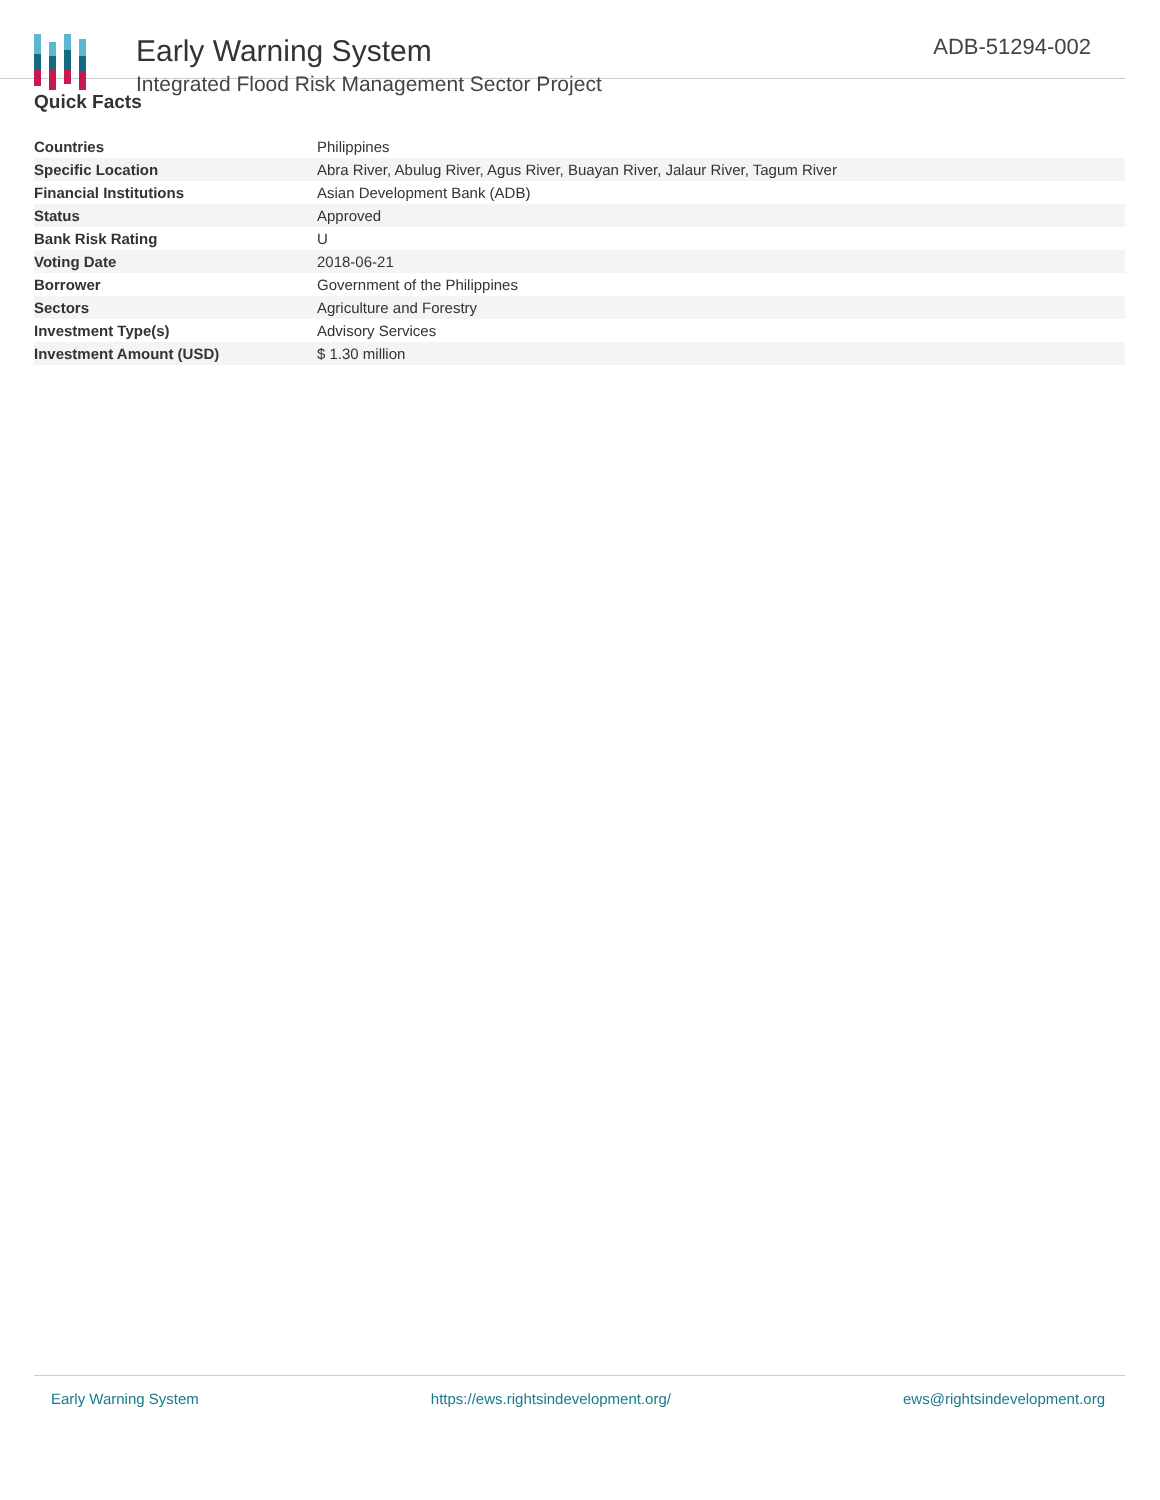Early Warning System
Integrated Flood Risk Management Sector Project
ADB-51294-002
Quick Facts
| Countries | Philippines |
| Specific Location | Abra River, Abulug River, Agus River, Buayan River, Jalaur River, Tagum River |
| Financial Institutions | Asian Development Bank (ADB) |
| Status | Approved |
| Bank Risk Rating | U |
| Voting Date | 2018-06-21 |
| Borrower | Government of the Philippines |
| Sectors | Agriculture and Forestry |
| Investment Type(s) | Advisory Services |
| Investment Amount (USD) | $ 1.30 million |
Early Warning System https://ews.rightsindevelopment.org/ ews@rightsindevelopment.org